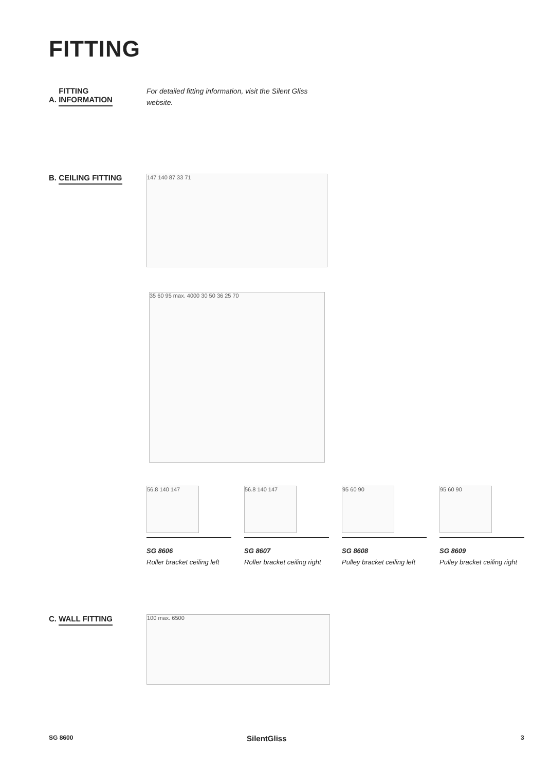FITTING
A. FITTING
INFORMATION
For detailed fitting information, visit the Silent Gliss website.
B. CEILING FITTING 147 140 87 33 71
35 60 95 max. 4000 30 50 36 25 70
56.8 140 147 56.8 140 147 95 60 90 95 60 90
SG 8606
Roller bracket ceiling left
SG 8607
Roller bracket ceiling right
SG 8608
Pulley bracket ceiling left
SG 8609
Pulley bracket ceiling right
C. WALL FITTING 100 max. 6500
SG 8600 SilentGliss 3